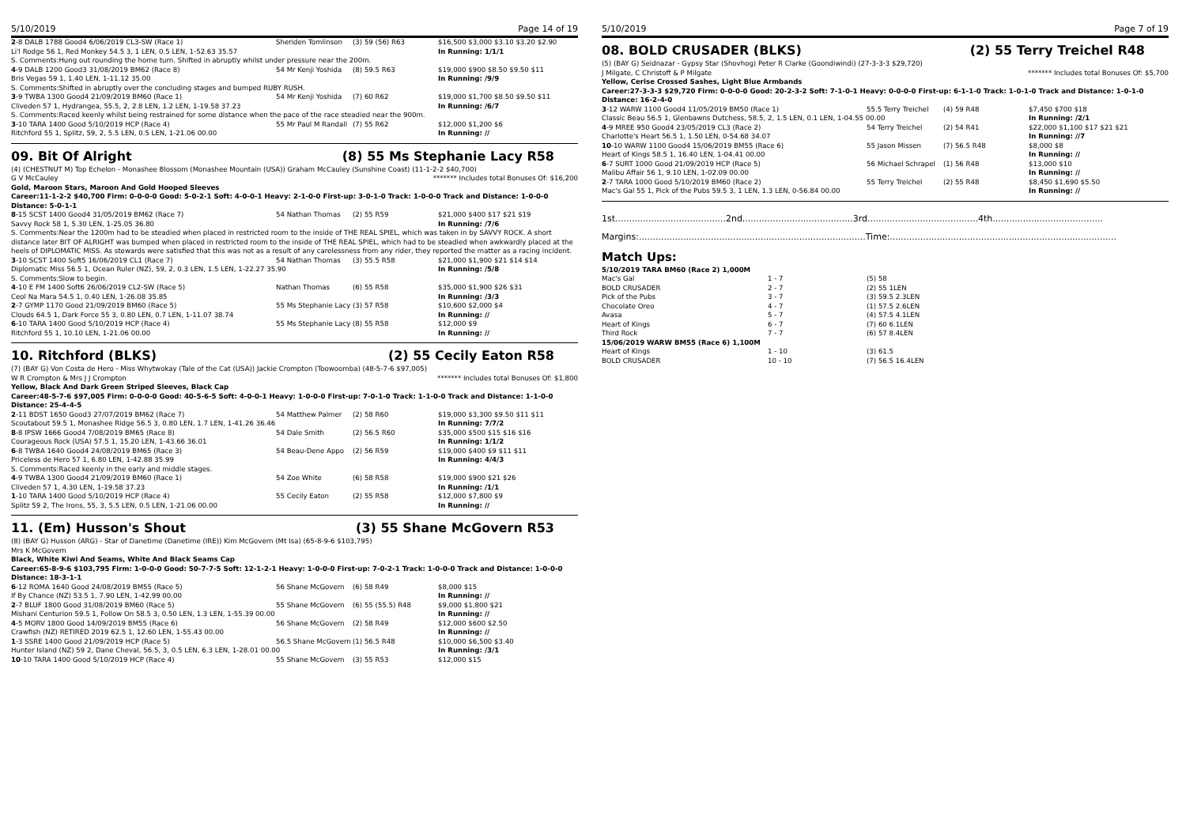5/10/2019 Page 14 of 19
| 2 -8 DALB 1788 Good4 6/06/2019 CL3-SW (Race 1) | Sheriden Tomlinson | (3) 59 (56) R63 | $16,500 $3,000 $3.10 $3.20 $2.90 |
| Li'l Rodge 56 1, Red Monkey 54.5 3, 1 LEN, 0.5 LEN, 1-52.63 35.57 | | | In Running: 1/1/1 |
| S. Comments:Hung out rounding the home turn. Shifted in abruptly whilst under pressure near the 200m. | | | |
| 4 -9 DALB 1200 Good3 31/08/2019 BM62 (Race 8) | 54 Mr Kenji Yoshida | (8) 59.5 R63 | $19,000 $900 $8.50 $9.50 $11 |
| Bris Vegas 59 1, 1.40 LEN, 1-11.12 35.00 | | | In Running: /9/9 |
| S. Comments:Shifted in abruptly over the concluding stages and bumped RUBY RUSH. | | | |
| 3 -9 TWBA 1300 Good4 21/09/2019 BM60 (Race 1) | 54 Mr Kenji Yoshida | (7) 60 R62 | $19,000 $1,700 $8.50 $9.50 $11 |
| Cliveden 57 1, Hydrangea, 55.5, 2, 2.8 LEN, 1.2 LEN, 1-19.58 37.23 | | | In Running: /6/7 |
| S. Comments:Raced keenly whilst being restrained for some distance when the pace of the race steadied near the 900m. | | | |
| 3 -10 TARA 1400 Good 5/10/2019 HCP (Race 4) | 55 Mr Paul M Randall | (7) 55 R62 | $12,000 $1,200 $6 |
| Ritchford 55 1, Splitz, 59, 2, 5.5 LEN, 0.5 LEN, 1-21.06 00.00 | | | In Running: // |
09. Bit Of Alright (8) 55 Ms Stephanie Lacy R58
(4) (CHESTNUT M) Top Echelon - Monashee Blossom (Monashee Mountain (USA)) Graham McCauley (Sunshine Coast) (11-1-2-2 $40,700)
G V McCauley ******* Includes total Bonuses Of: $16,200
Gold, Maroon Stars, Maroon And Gold Hooped Sleeves
Career:11-1-2-2 $40,700 Firm: 0-0-0-0 Good: 5-0-2-1 Soft: 4-0-0-1 Heavy: 2-1-0-0 First-up: 3-0-1-0 Track: 1-0-0-0 Track and Distance: 1-0-0-0 Distance: 5-0-1-1
| 8 -15 SCST 1400 Good4 31/05/2019 BM62 (Race 7) | 54 Nathan Thomas | (2) 55 R59 | $21,000 $400 $17 $21 $19 |
| Savvy Rock 58 1, 5.30 LEN, 1-25.05 36.80 | | | In Running: /7/6 |
| S. Comments:Near the 1200m had to be steadied when placed in restricted room to the inside of THE REAL SPIEL, which was taken in by SAVVY ROCK. A short distance later BIT OF ALRIGHT was bumped when placed in restricted room to the inside of THE REAL SPIEL, which had to be steadied when awkwardly placed at the heels of DIPLOMATIC MISS. As stewards were satisfied that this was not as a result of any carelessness from any rider, they reported the matter as a racing incident. | | | |
| 3 -10 SCST 1400 Soft5 16/06/2019 CL1 (Race 7) | 54 Nathan Thomas | (3) 55.5 R58 | $21,000 $1,900 $21 $14 $14 |
| Diplomatic Miss 56.5 1, Ocean Ruler (NZ), 59, 2, 0.3 LEN, 1.5 LEN, 1-22.27 35.90 | | | In Running: /5/8 |
| S. Comments:Slow to begin. | | | |
| 4 -10 E FM 1400 Soft6 26/06/2019 CL2-SW (Race 5) | Nathan Thomas | (6) 55 R58 | $35,000 $1,900 $26 $31 |
| Ceol Na Mara 54.5 1, 0.40 LEN, 1-26.08 35.85 | | | In Running: /3/3 |
| 2 -7 GYMP 1170 Good 21/09/2019 BM60 (Race 5) | 55 Ms Stephanie Lacy | (3) 57 R58 | $10,600 $2,000 $4 |
| Clouds 64.5 1, Dark Force 55 3, 0.80 LEN, 0.7 LEN, 1-11.07 38.74 | | | In Running: // |
| 6 -10 TARA 1400 Good 5/10/2019 HCP (Race 4) | 55 Ms Stephanie Lacy | (8) 55 R58 | $12,000 $9 |
| Ritchford 55 1, 10.10 LEN, 1-21.06 00.00 | | | In Running: // |
10. Ritchford (BLKS) (2) 55 Cecily Eaton R58
(7) (BAY G) Von Costa de Hero - Miss Whytwokay (Tale of the Cat (USA)) Jackie Crompton (Toowoomba) (48-5-7-6 $97,005)
W R Crompton & Mrs J J Crompton ******* Includes total Bonuses Of: $1,800
Yellow, Black And Dark Green Striped Sleeves, Black Cap
Career:48-5-7-6 $97,005 Firm: 0-0-0-0 Good: 40-5-6-5 Soft: 4-0-0-1 Heavy: 1-0-0-0 First-up: 7-0-1-0 Track: 1-1-0-0 Track and Distance: 1-1-0-0 Distance: 25-4-4-5
| 2 -11 BDST 1650 Good3 27/07/2019 BM62 (Race 7) | 54 Matthew Palmer | (2) 58 R60 | $19,000 $3,300 $9.50 $11 $11 |
| Scoutabout 59.5 1, Monashee Ridge 56.5 3, 0.80 LEN, 1.7 LEN, 1-41.26 36.46 | | | In Running: 7/7/2 |
| 8 -8 IPSW 1666 Good4 7/08/2019 BM65 (Race 8) | 54 Dale Smith | (2) 56.5 R60 | $35,000 $500 $15 $16 $16 |
| Courageous Rock (USA) 57.5 1, 15.20 LEN, 1-43.66 36.01 | | | In Running: 1/1/2 |
| 6 -8 TWBA 1640 Good4 24/08/2019 BM65 (Race 3) | 54 Beau-Dene Appo | (2) 56 R59 | $19,000 $400 $9 $11 $11 |
| Priceless de Hero 57 1, 6.80 LEN, 1-42.88 35.99 | | | In Running: 4/4/3 |
| S. Comments:Raced keenly in the early and middle stages. | | | |
| 4 -9 TWBA 1300 Good4 21/09/2019 BM60 (Race 1) | 54 Zoe White | (6) 58 R58 | $19,000 $900 $21 $26 |
| Cliveden 57 1, 4.30 LEN, 1-19.58 37.23 | | | In Running: /1/1 |
| 1 -10 TARA 1400 Good 5/10/2019 HCP (Race 4) | 55 Cecily Eaton | (2) 55 R58 | $12,000 $7,800 $9 |
| Splitz 59 2, The Irons, 55, 3, 5.5 LEN, 0.5 LEN, 1-21.06 00.00 | | | In Running: // |
11. (Em) Husson's Shout (3) 55 Shane McGovern R53
(8) (BAY G) Husson (ARG) - Star of Danetime (Danetime (IRE)) Kim McGovern (Mt Isa) (65-8-9-6 $103,795)
Mrs K McGovern
Black, White Kiwi And Seams, White And Black Seams Cap
Career:65-8-9-6 $103,795 Firm: 1-0-0-0 Good: 50-7-7-5 Soft: 12-1-2-1 Heavy: 1-0-0-0 First-up: 7-0-2-1 Track: 1-0-0-0 Track and Distance: 1-0-0-0 Distance: 18-3-1-1
| 6 -12 ROMA 1640 Good 24/08/2019 BM55 (Race 5) | 56 Shane McGovern | (6) 58 R49 | $8,000 $15 |
| If By Chance (NZ) 53.5 1, 7.90 LEN, 1-42.99 00.00 | | | In Running: // |
| 2 -7 BLUF 1800 Good 31/08/2019 BM60 (Race 5) | 55 Shane McGovern | (6) 55 (55.5) R48 | $9,000 $1,800 $21 |
| Mishani Centurion 59.5 1, Follow On 58.5 3, 0.50 LEN, 1.3 LEN, 1-55.39 00.00 | | | In Running: // |
| 4 -5 MORV 1800 Good 14/09/2019 BM55 (Race 6) | 56 Shane McGovern | (2) 58 R49 | $12,000 $600 $2.50 |
| Crawfish (NZ) RETIRED 2019 62.5 1, 12.60 LEN, 1-55.43 00.00 | | | In Running: // |
| 1 -3 SSRE 1400 Good 21/09/2019 HCP (Race 5) | 56.5 Shane McGovern | (1) 56.5 R48 | $10,000 $6,500 $3.40 |
| Hunter Island (NZ) 59 2, Dane Cheval, 56.5, 3, 0.5 LEN, 6.3 LEN, 1-28.01 00.00 | | | In Running: /3/1 |
| 10 -10 TARA 1400 Good 5/10/2019 HCP (Race 4) | 55 Shane McGovern | (3) 55 R53 | $12,000 $15 |
5/10/2019 Page 7 of 19
08. BOLD CRUSADER (BLKS) (2) 55 Terry Treichel R48
(5) (BAY G) Seidnazar - Gypsy Star (Shovhog) Peter R Clarke (Goondiwindi) (27-3-3-3 $29,720)
J Milgate, C Christoff & P Milgate ******* Includes total Bonuses Of: $5,700
Yellow, Cerise Crossed Sashes, Light Blue Armbands
Career:27-3-3-3 $29,720 Firm: 0-0-0-0 Good: 20-2-3-2 Soft: 7-1-0-1 Heavy: 0-0-0-0 First-up: 6-1-1-0 Track: 1-0-1-0 Track and Distance: 1-0-1-0 Distance: 16-2-4-0
| 3 -12 WARW 1100 Good4 11/05/2019 BM50 (Race 1) | 55.5 Terry Treichel | (4) 59 R48 | $7,450 $700 $18 |
| Classic Beau 56.5 1, Glenbawns Dutchess, 58.5, 2, 1.5 LEN, 0.1 LEN, 1-04.55 00.00 | | | In Running: /2/1 |
| 4 -9 MREE 950 Good4 23/05/2019 CL3 (Race 2) | 54 Terry Treichel | (2) 54 R41 | $22,000 $1,100 $17 $21 $21 |
| Charlotte's Heart 56.5 1, 1.50 LEN, 0-54.68 34.07 | | | In Running: //7 |
| 10 -10 WARW 1100 Good4 15/06/2019 BM55 (Race 6) | 55 Jason Missen | (7) 56.5 R48 | $8,000 $8 |
| Heart of Kings 58.5 1, 16.40 LEN, 1-04.41 00.00 | | | In Running: // |
| 6 -7 SURT 1000 Good 21/09/2019 HCP (Race 5) | 56 Michael Schrapel | (1) 56 R48 | $13,000 $10 |
| Malibu Affair 56 1, 9.10 LEN, 1-02.09 00.00 | | | In Running: // |
| 2 -7 TARA 1000 Good 5/10/2019 BM60 (Race 2) | 55 Terry Treichel | (2) 55 R48 | $8,450 $1,690 $5.50 |
| Mac's Gal 55 1, Pick of the Pubs 59.5 3, 1 LEN, 1.3 LEN, 0-56.84 00.00 | | | In Running: // |
1st........................................2nd........................................3rd........................................4th........................................
Margins:..................................................................................Time:..................................................................................
Match Ups:
| 5/10/2019 TARA BM60 (Race 2) 1,000M | | |
| Mac's Gal | 1 - 7 | (5) 58 |
| BOLD CRUSADER | 2 - 7 | (2) 55 1LEN |
| Pick of the Pubs | 3 - 7 | (3) 59.5 2.3LEN |
| Chocolate Oreo | 4 - 7 | (1) 57.5 2.6LEN |
| Avasa | 5 - 7 | (4) 57.5 4.1LEN |
| Heart of Kings | 6 - 7 | (7) 60 6.1LEN |
| Third Rock | 7 - 7 | (6) 57 8.4LEN |
| 15/06/2019 WARW BM55 (Race 6) 1,100M | | |
| Heart of Kings | 1 - 10 | (3) 61.5 |
| BOLD CRUSADER | 10 - 10 | (7) 56.5 16.4LEN |